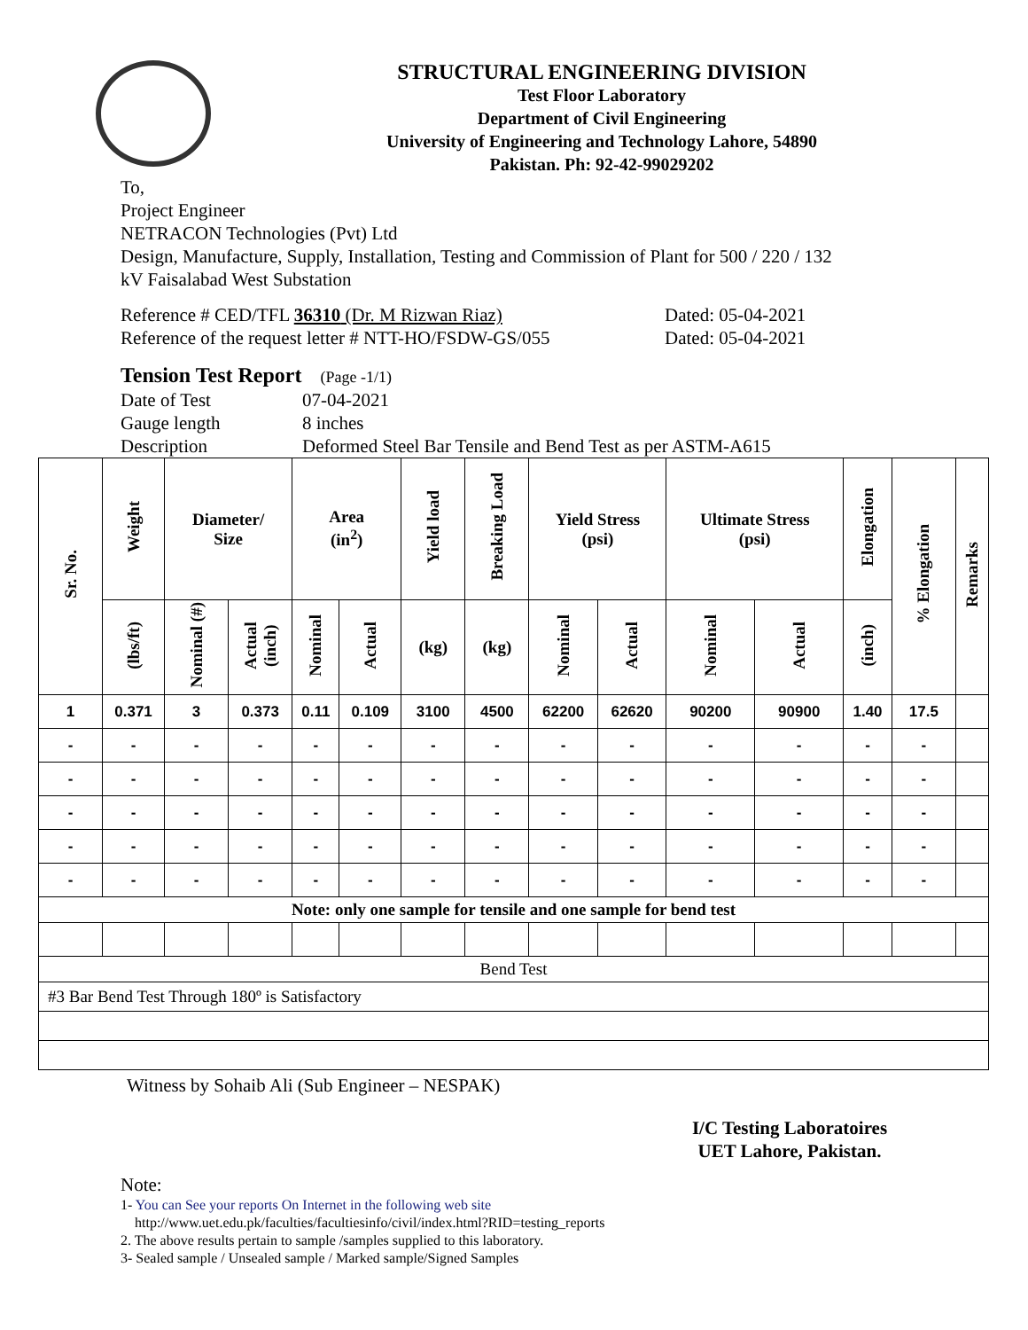STRUCTURAL ENGINEERING DIVISION
Test Floor Laboratory
Department of Civil Engineering
University of Engineering and Technology Lahore, 54890
Pakistan. Ph: 92-42-99029202
To,
Project Engineer
NETRACON Technologies (Pvt) Ltd
Design, Manufacture, Supply, Installation, Testing and Commission of Plant for 500 / 220 / 132
kV Faisalabad West Substation
Reference # CED/TFL 36310 (Dr. M Rizwan Riaz) Dated: 05-04-2021
Reference of the request letter # NTT-HO/FSDW-GS/055 Dated: 05-04-2021
Tension Test Report (Page -1/1)
Date of Test 07-04-2021
Gauge length 8 inches
Description Deformed Steel Bar Tensile and Bend Test as per ASTM-A615
| Sr. No. | Weight | Diameter/ Size | | Area (in<sup>2</sup>) | | Yield load | Breaking Load | Yield Stress (psi) | | Ultimate Stress (psi) | | Elongation | % Elongation | Remarks |
| --- | --- | --- | --- | --- | --- | --- | --- | --- | --- | --- | --- | --- | --- | --- |
| | (lbs/ft) | Nominal (#) | Actual (inch) | Nominal | Actual | (kg) | (kg) | Nominal | Actual | Nominal | Actual | (inch) | | |
| 1 | 0.371 | 3 | 0.373 | 0.11 | 0.109 | 3100 | 4500 | 62200 | 62620 | 90200 | 90900 | 1.40 | 17.5 | |
| - | - | - | - | - | - | - | - | - | - | - | - | - | - | |
| - | - | - | - | - | - | - | - | - | - | - | - | - | - | |
| - | - | - | - | - | - | - | - | - | - | - | - | - | - | |
| - | - | - | - | - | - | - | - | - | - | - | - | - | - | |
| - | - | - | - | - | - | - | - | - | - | - | - | - | - | |
| Note: only one sample for tensile and one sample for bend test | | | | | | | | | | | | | | |
| Bend Test | | | | | | | | | | | | | | |
| #3 Bar Bend Test Through 180º is Satisfactory | | | | | | | | | | | | | | |
Witness by Sohaib Ali (Sub Engineer – NESPAK)
I/C Testing Laboratoires
UET Lahore, Pakistan.
Note:
1- You can See your reports On Internet in the following web site
http://www.uet.edu.pk/faculties/facultiesinfo/civil/index.html?RID=testing_reports
2. The above results pertain to sample /samples supplied to this laboratory.
3- Sealed sample / Unsealed sample / Marked sample/Signed Samples